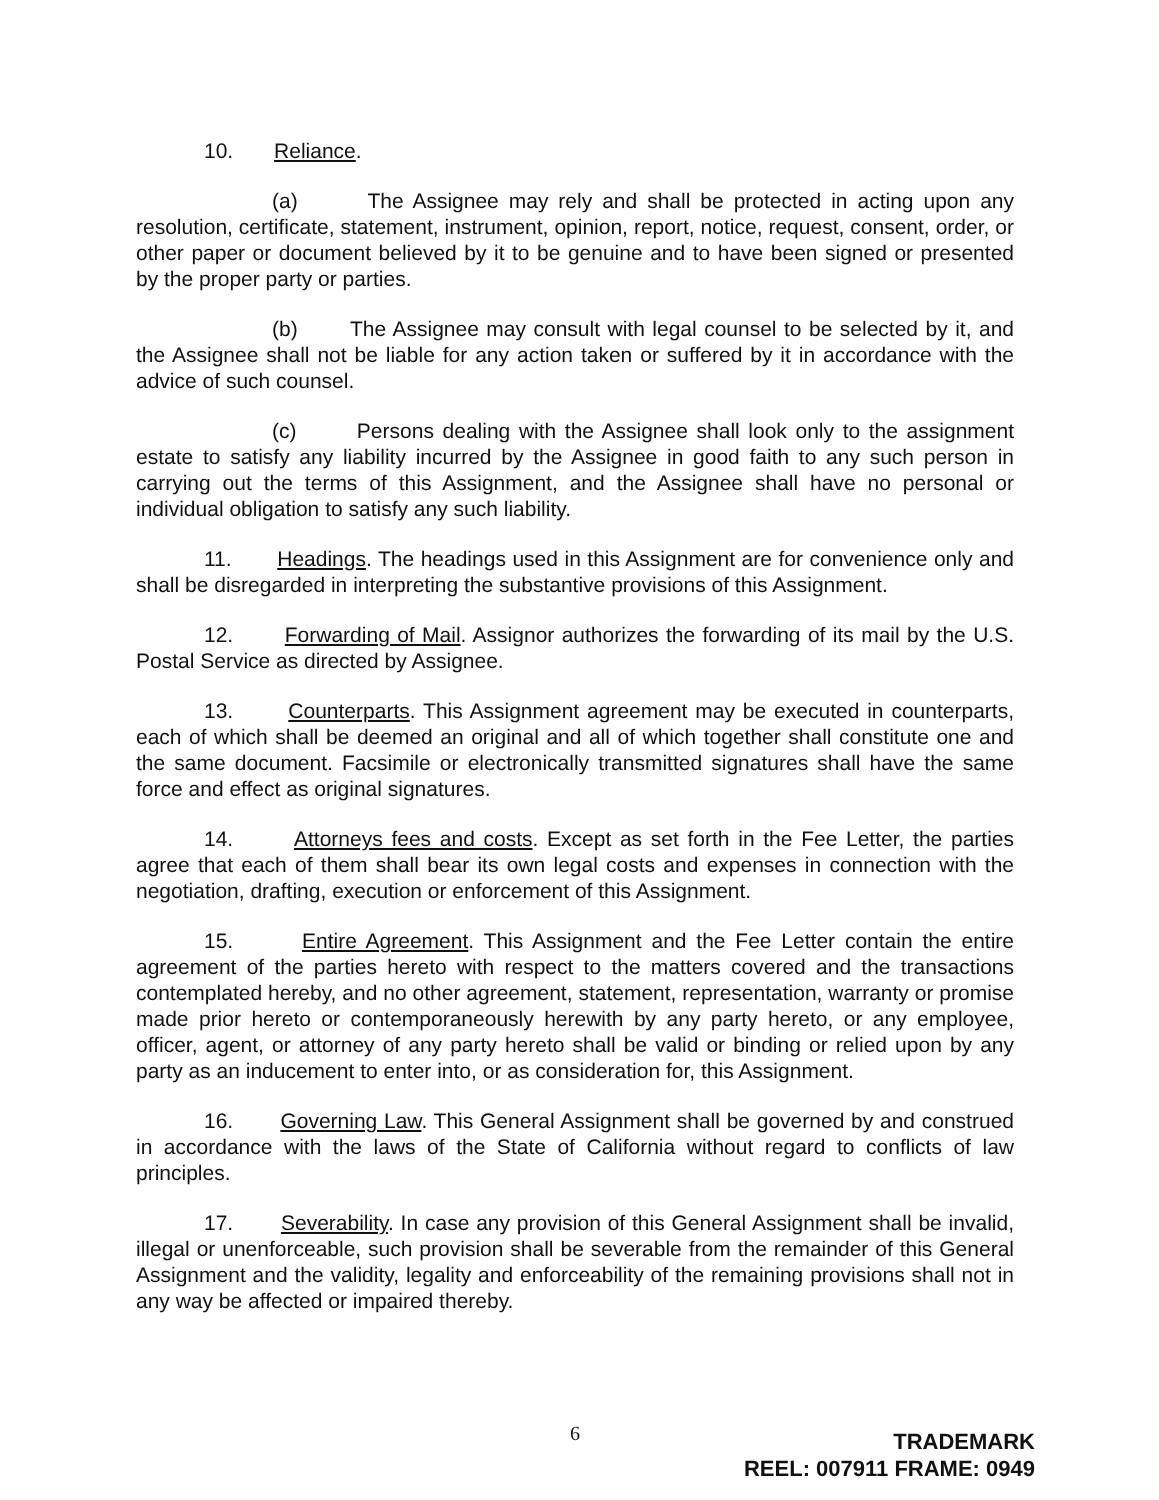10. Reliance.
(a) The Assignee may rely and shall be protected in acting upon any resolution, certificate, statement, instrument, opinion, report, notice, request, consent, order, or other paper or document believed by it to be genuine and to have been signed or presented by the proper party or parties.
(b) The Assignee may consult with legal counsel to be selected by it, and the Assignee shall not be liable for any action taken or suffered by it in accordance with the advice of such counsel.
(c) Persons dealing with the Assignee shall look only to the assignment estate to satisfy any liability incurred by the Assignee in good faith to any such person in carrying out the terms of this Assignment, and the Assignee shall have no personal or individual obligation to satisfy any such liability.
11. Headings. The headings used in this Assignment are for convenience only and shall be disregarded in interpreting the substantive provisions of this Assignment.
12. Forwarding of Mail. Assignor authorizes the forwarding of its mail by the U.S. Postal Service as directed by Assignee.
13. Counterparts. This Assignment agreement may be executed in counterparts, each of which shall be deemed an original and all of which together shall constitute one and the same document. Facsimile or electronically transmitted signatures shall have the same force and effect as original signatures.
14. Attorneys fees and costs. Except as set forth in the Fee Letter, the parties agree that each of them shall bear its own legal costs and expenses in connection with the negotiation, drafting, execution or enforcement of this Assignment.
15. Entire Agreement. This Assignment and the Fee Letter contain the entire agreement of the parties hereto with respect to the matters covered and the transactions contemplated hereby, and no other agreement, statement, representation, warranty or promise made prior hereto or contemporaneously herewith by any party hereto, or any employee, officer, agent, or attorney of any party hereto shall be valid or binding or relied upon by any party as an inducement to enter into, or as consideration for, this Assignment.
16. Governing Law. This General Assignment shall be governed by and construed in accordance with the laws of the State of California without regard to conflicts of law principles.
17. Severability. In case any provision of this General Assignment shall be invalid, illegal or unenforceable, such provision shall be severable from the remainder of this General Assignment and the validity, legality and enforceability of the remaining provisions shall not in any way be affected or impaired thereby.
6 TRADEMARK
REEL: 007911 FRAME: 0949